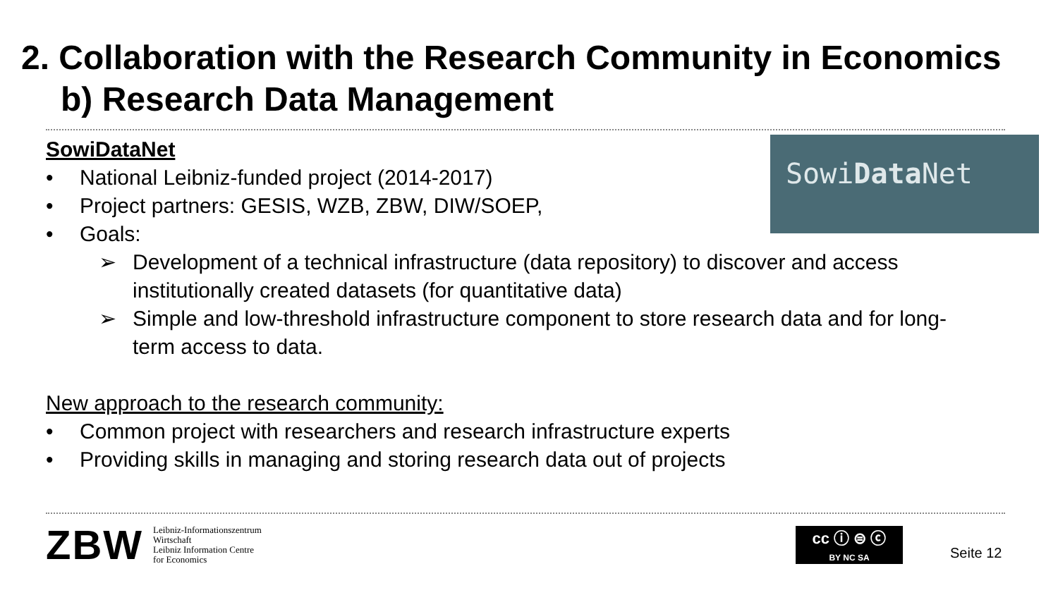2. Collaboration with the Research Community in Economics
b) Research Data Management
SowiData Net
SowiDataNet
• National Leibniz-funded project (2014-2017)
• Project partners: GESIS, WZB, ZBW, DIW/SOEP,
• Goals:
➢ Development of a technical infrastructure (data repository) to discover and access institutionally created datasets (for quantitative data)
➢ Simple and low-threshold infrastructure component to store research data and for long-term access to data.
New approach to the research community:
• Common project with researchers and research infrastructure experts
• Providing skills in managing and storing research data out of projects
ZBW Leibniz-Informationszentrum
Wirtschaft
Leibniz Information Centre
for Economics
cc ⓘ ⊜ ⓒ
BY NC SA
Seite 12